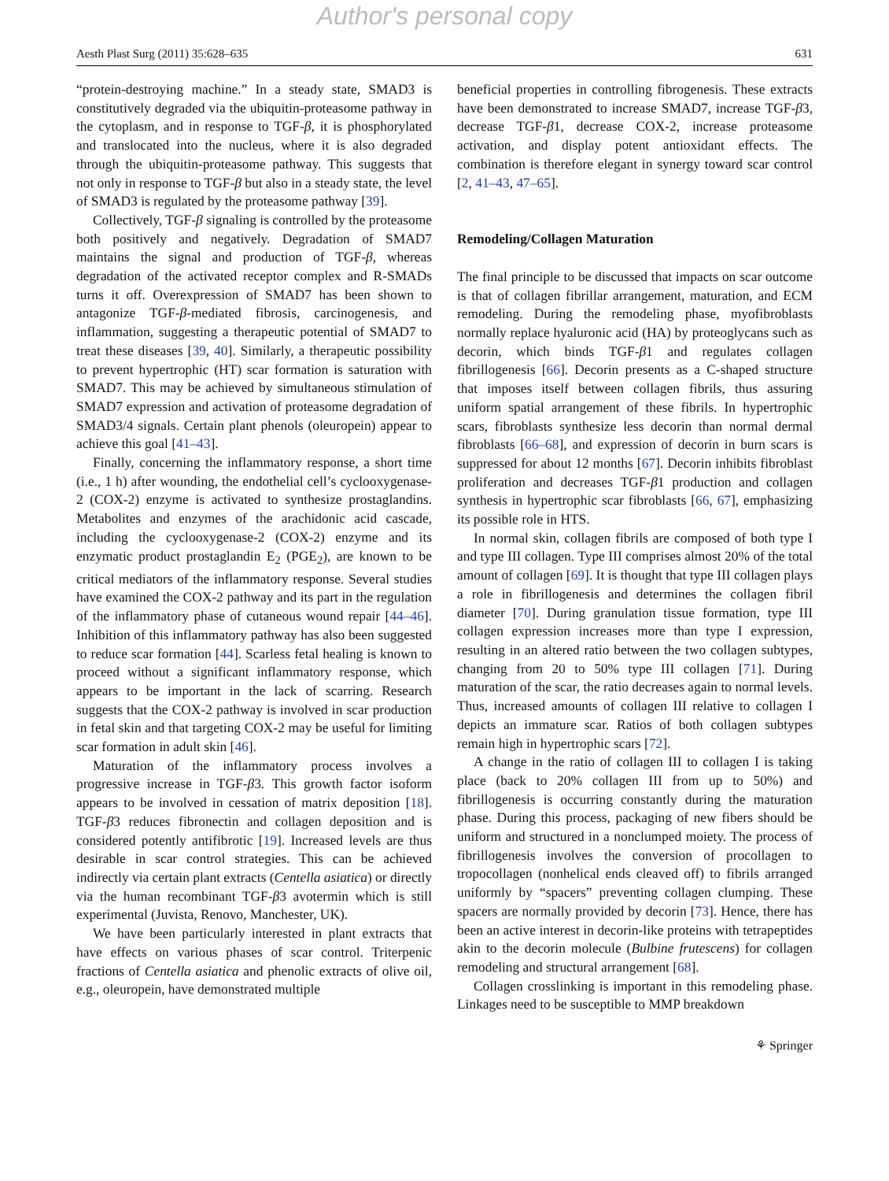Author's personal copy
Aesth Plast Surg (2011) 35:628–635 631
“protein-destroying machine.” In a steady state, SMAD3 is constitutively degraded via the ubiquitin-proteasome pathway in the cytoplasm, and in response to TGF-β, it is phosphorylated and translocated into the nucleus, where it is also degraded through the ubiquitin-proteasome pathway. This suggests that not only in response to TGF-β but also in a steady state, the level of SMAD3 is regulated by the proteasome pathway [39].
Collectively, TGF-β signaling is controlled by the proteasome both positively and negatively. Degradation of SMAD7 maintains the signal and production of TGF-β, whereas degradation of the activated receptor complex and R-SMADs turns it off. Overexpression of SMAD7 has been shown to antagonize TGF-β-mediated fibrosis, carcinogenesis, and inflammation, suggesting a therapeutic potential of SMAD7 to treat these diseases [39, 40]. Similarly, a therapeutic possibility to prevent hypertrophic (HT) scar formation is saturation with SMAD7. This may be achieved by simultaneous stimulation of SMAD7 expression and activation of proteasome degradation of SMAD3/4 signals. Certain plant phenols (oleuropein) appear to achieve this goal [41–43].
Finally, concerning the inflammatory response, a short time (i.e., 1 h) after wounding, the endothelial cell’s cyclooxygenase-2 (COX-2) enzyme is activated to synthesize prostaglandins. Metabolites and enzymes of the arachidonic acid cascade, including the cyclooxygenase-2 (COX-2) enzyme and its enzymatic product prostaglandin E<sub>2</sub> (PGE<sub>2</sub>), are known to be critical mediators of the inflammatory response. Several studies have examined the COX-2 pathway and its part in the regulation of the inflammatory phase of cutaneous wound repair [44–46]. Inhibition of this inflammatory pathway has also been suggested to reduce scar formation [44]. Scarless fetal healing is known to proceed without a significant inflammatory response, which appears to be important in the lack of scarring. Research suggests that the COX-2 pathway is involved in scar production in fetal skin and that targeting COX-2 may be useful for limiting scar formation in adult skin [46].
Maturation of the inflammatory process involves a progressive increase in TGF-β3. This growth factor isoform appears to be involved in cessation of matrix deposition [18]. TGF-β3 reduces fibronectin and collagen deposition and is considered potently antifibrotic [19]. Increased levels are thus desirable in scar control strategies. This can be achieved indirectly via certain plant extracts (Centella asiatica) or directly via the human recombinant TGF-β3 avotermin which is still experimental (Juvista, Renovo, Manchester, UK).
We have been particularly interested in plant extracts that have effects on various phases of scar control. Triterpenic fractions of Centella asiatica and phenolic extracts of olive oil, e.g., oleuropein, have demonstrated multiple
beneficial properties in controlling fibrogenesis. These extracts have been demonstrated to increase SMAD7, increase TGF-β3, decrease TGF-β1, decrease COX-2, increase proteasome activation, and display potent antioxidant effects. The combination is therefore elegant in synergy toward scar control [2, 41–43, 47–65].
Remodeling/Collagen Maturation
The final principle to be discussed that impacts on scar outcome is that of collagen fibrillar arrangement, maturation, and ECM remodeling. During the remodeling phase, myofibroblasts normally replace hyaluronic acid (HA) by proteoglycans such as decorin, which binds TGF-β1 and regulates collagen fibrillogenesis [66]. Decorin presents as a C-shaped structure that imposes itself between collagen fibrils, thus assuring uniform spatial arrangement of these fibrils. In hypertrophic scars, fibroblasts synthesize less decorin than normal dermal fibroblasts [66–68], and expression of decorin in burn scars is suppressed for about 12 months [67]. Decorin inhibits fibroblast proliferation and decreases TGF-β1 production and collagen synthesis in hypertrophic scar fibroblasts [66, 67], emphasizing its possible role in HTS.
In normal skin, collagen fibrils are composed of both type I and type III collagen. Type III comprises almost 20% of the total amount of collagen [69]. It is thought that type III collagen plays a role in fibrillogenesis and determines the collagen fibril diameter [70]. During granulation tissue formation, type III collagen expression increases more than type I expression, resulting in an altered ratio between the two collagen subtypes, changing from 20 to 50% type III collagen [71]. During maturation of the scar, the ratio decreases again to normal levels. Thus, increased amounts of collagen III relative to collagen I depicts an immature scar. Ratios of both collagen subtypes remain high in hypertrophic scars [72].
A change in the ratio of collagen III to collagen I is taking place (back to 20% collagen III from up to 50%) and fibrillogenesis is occurring constantly during the maturation phase. During this process, packaging of new fibers should be uniform and structured in a nonclumped moiety. The process of fibrillogenesis involves the conversion of procollagen to tropocollagen (nonhelical ends cleaved off) to fibrils arranged uniformly by “spacers” preventing collagen clumping. These spacers are normally provided by decorin [73]. Hence, there has been an active interest in decorin-like proteins with tetrapeptides akin to the decorin molecule (Bulbine frutescens) for collagen remodeling and structural arrangement [68].
Collagen crosslinking is important in this remodeling phase. Linkages need to be susceptible to MMP breakdown
⚘ Springer